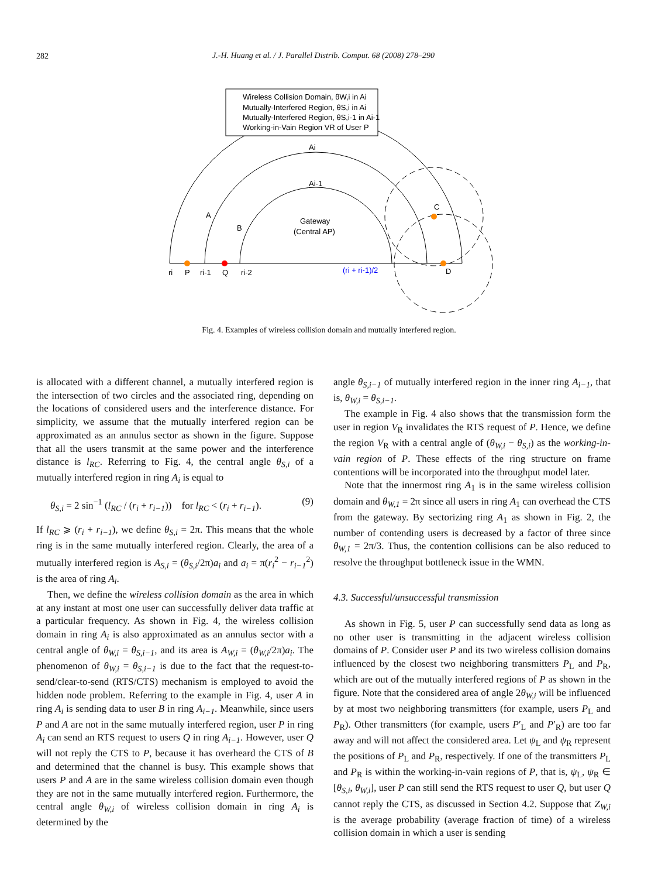282
J.-H. Huang et al. / J. Parallel Distrib. Comput. 68 (2008) 278–290
Wireless Collision Domain, θW,i in Ai
Mutually-Interfered Region, θS,i in Ai
Mutually-Interfered Region, θS,i-1 in Ai-1
Working-in-Vain Region VR of User P
Ai
Ai-1
Gateway
(Central AP)
ri
P
ri-1
Q
ri-2
A
B
C
D
(ri + ri-1)/2
Fig. 4. Examples of wireless collision domain and mutually interfered region.
is allocated with a different channel, a mutually interfered region is the intersection of two circles and the associated ring, depending on the locations of considered users and the interference distance. For simplicity, we assume that the mutually interfered region can be approximated as an annulus sector as shown in the figure. Suppose that all the users transmit at the same power and the interference distance is l<sub>RC</sub>. Referring to Fig. 4, the central angle θ<sub>S,i</sub> of a mutually interfered region in ring A<sub>i</sub> is equal to
θ<sub>S,i</sub> = 2 sin<sup>−1</sup> (l<sub>RC</sub> / (r<sub>i</sub> + r<sub>i−1</sub>)) for l<sub>RC</sub> < (r<sub>i</sub> + r<sub>i−1</sub>). (9)
If l<sub>RC</sub> ⩾ (r<sub>i</sub> + r<sub>i−1</sub>), we define θ<sub>S,i</sub> = 2π. This means that the whole ring is in the same mutually interfered region. Clearly, the area of a mutually interfered region is A<sub>S,i</sub> = (θ<sub>S,i</sub>/2π)a<sub>i</sub> and a<sub>i</sub> = π(r<sub>i</sub><sup>2</sup> − r<sub>i−1</sub><sup>2</sup>) is the area of ring A<sub>i</sub>.
Then, we define the wireless collision domain as the area in which at any instant at most one user can successfully deliver data traffic at a particular frequency. As shown in Fig. 4, the wireless collision domain in ring A<sub>i</sub> is also approximated as an annulus sector with a central angle of θ<sub>W,i</sub> = θ<sub>S,i−1</sub>, and its area is A<sub>W,i</sub> = (θ<sub>W,i</sub>/2π)a<sub>i</sub>. The phenomenon of θ<sub>W,i</sub> = θ<sub>S,i−1</sub> is due to the fact that the request-to-send/clear-to-send (RTS/CTS) mechanism is employed to avoid the hidden node problem. Referring to the example in Fig. 4, user A in ring A<sub>i</sub> is sending data to user B in ring A<sub>i−1</sub>. Meanwhile, since users P and A are not in the same mutually interfered region, user P in ring A<sub>i</sub> can send an RTS request to users Q in ring A<sub>i−1</sub>. However, user Q will not reply the CTS to P, because it has overheard the CTS of B and determined that the channel is busy. This example shows that users P and A are in the same wireless collision domain even though they are not in the same mutually interfered region. Furthermore, the central angle θ<sub>W,i</sub> of wireless collision domain in ring A<sub>i</sub> is determined by the
angle θ<sub>S,i−1</sub> of mutually interfered region in the inner ring A<sub>i−1</sub>, that is, θ<sub>W,i</sub> = θ<sub>S,i−1</sub>.
The example in Fig. 4 also shows that the transmission form the user in region V<sub>R</sub> invalidates the RTS request of P. Hence, we define the region V<sub>R</sub> with a central angle of (θ<sub>W,i</sub> − θ<sub>S,i</sub>) as the working-in-vain region of P. These effects of the ring structure on frame contentions will be incorporated into the throughput model later.
Note that the innermost ring A<sub>1</sub> is in the same wireless collision domain and θ<sub>W,1</sub> = 2π since all users in ring A<sub>1</sub> can overhead the CTS from the gateway. By sectorizing ring A<sub>1</sub> as shown in Fig. 2, the number of contending users is decreased by a factor of three since θ<sub>W,1</sub> = 2π/3. Thus, the contention collisions can be also reduced to resolve the throughput bottleneck issue in the WMN.
4.3. Successful/unsuccessful transmission
As shown in Fig. 5, user P can successfully send data as long as no other user is transmitting in the adjacent wireless collision domains of P. Consider user P and its two wireless collision domains influenced by the closest two neighboring transmitters P<sub>L</sub> and P<sub>R</sub>, which are out of the mutually interfered regions of P as shown in the figure. Note that the considered area of angle 2θ<sub>W,i</sub> will be influenced by at most two neighboring transmitters (for example, users P<sub>L</sub> and P<sub>R</sub>). Other transmitters (for example, users P′<sub>L</sub> and P′<sub>R</sub>) are too far away and will not affect the considered area. Let ψ<sub>L</sub> and ψ<sub>R</sub> represent the positions of P<sub>L</sub> and P<sub>R</sub>, respectively. If one of the transmitters P<sub>L</sub> and P<sub>R</sub> is within the working-in-vain regions of P, that is, ψ<sub>L</sub>, ψ<sub>R</sub> ∈ [θ<sub>S,i</sub>, θ<sub>W,i</sub>], user P can still send the RTS request to user Q, but user Q cannot reply the CTS, as discussed in Section 4.2. Suppose that Z<sub>W,i</sub> is the average probability (average fraction of time) of a wireless collision domain in which a user is sending